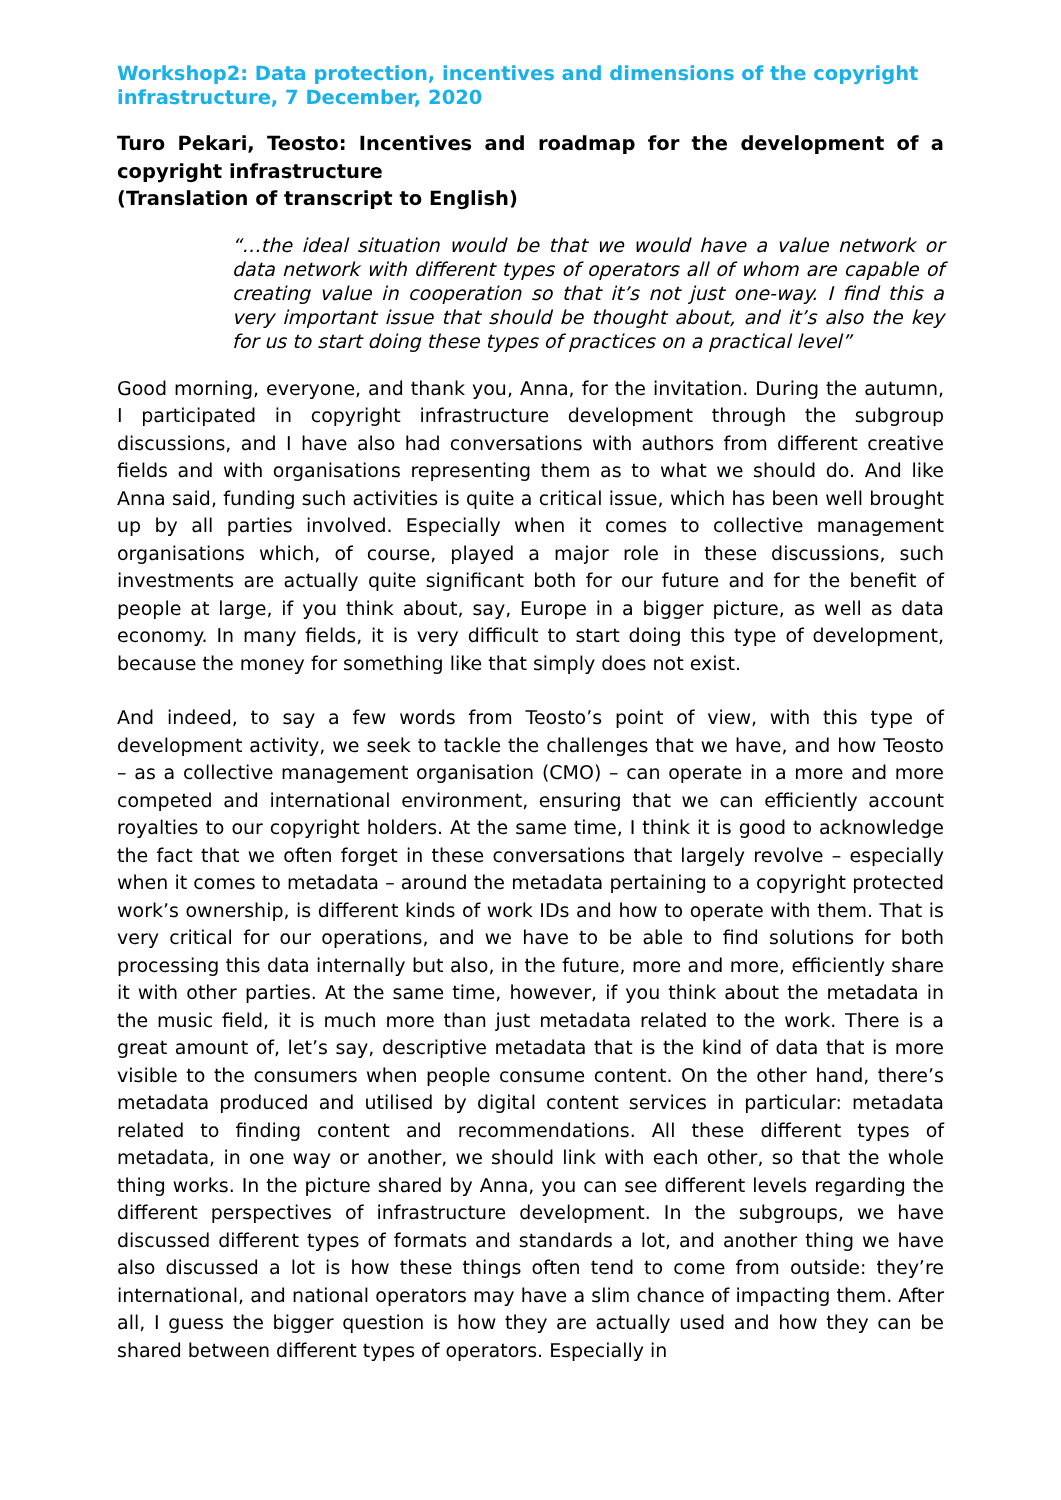Workshop2: Data protection, incentives and dimensions of the copyright infrastructure, 7 December, 2020
Turo Pekari, Teosto: Incentives and roadmap for the development of a copyright infrastructure
(Translation of transcript to English)
“…the ideal situation would be that we would have a value network or data network with different types of operators all of whom are capable of creating value in cooperation so that it’s not just one-way. I find this a very important issue that should be thought about, and it’s also the key for us to start doing these types of practices on a practical level”
Good morning, everyone, and thank you, Anna, for the invitation. During the autumn, I participated in copyright infrastructure development through the subgroup discussions, and I have also had conversations with authors from different creative fields and with organisations representing them as to what we should do. And like Anna said, funding such activities is quite a critical issue, which has been well brought up by all parties involved. Especially when it comes to collective management organisations which, of course, played a major role in these discussions, such investments are actually quite significant both for our future and for the benefit of people at large, if you think about, say, Europe in a bigger picture, as well as data economy. In many fields, it is very difficult to start doing this type of development, because the money for something like that simply does not exist.
And indeed, to say a few words from Teosto’s point of view, with this type of development activity, we seek to tackle the challenges that we have, and how Teosto – as a collective management organisation (CMO) – can operate in a more and more competed and international environment, ensuring that we can efficiently account royalties to our copyright holders. At the same time, I think it is good to acknowledge the fact that we often forget in these conversations that largely revolve – especially when it comes to metadata – around the metadata pertaining to a copyright protected work’s ownership, is different kinds of work IDs and how to operate with them. That is very critical for our operations, and we have to be able to find solutions for both processing this data internally but also, in the future, more and more, efficiently share it with other parties. At the same time, however, if you think about the metadata in the music field, it is much more than just metadata related to the work. There is a great amount of, let’s say, descriptive metadata that is the kind of data that is more visible to the consumers when people consume content. On the other hand, there’s metadata produced and utilised by digital content services in particular: metadata related to finding content and recommendations. All these different types of metadata, in one way or another, we should link with each other, so that the whole thing works. In the picture shared by Anna, you can see different levels regarding the different perspectives of infrastructure development. In the subgroups, we have discussed different types of formats and standards a lot, and another thing we have also discussed a lot is how these things often tend to come from outside: they’re international, and national operators may have a slim chance of impacting them. After all, I guess the bigger question is how they are actually used and how they can be shared between different types of operators. Especially in